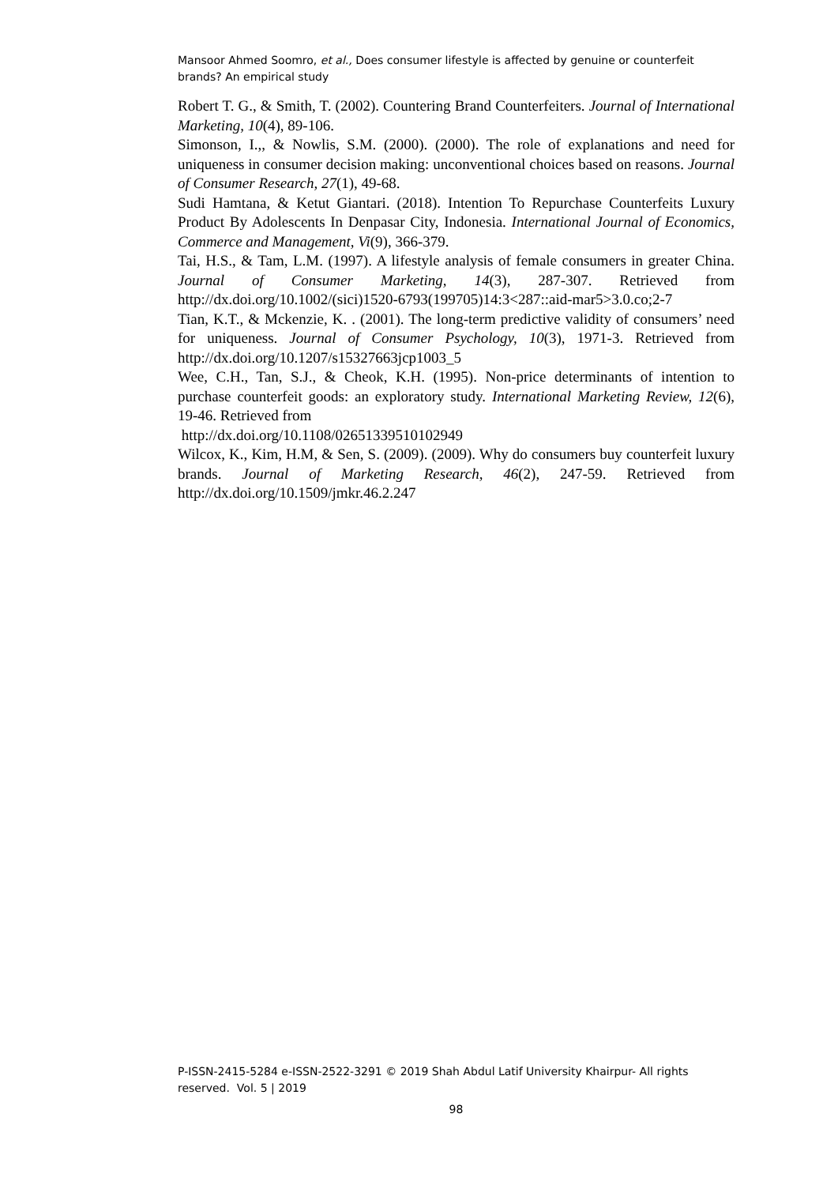Mansoor Ahmed Soomro, et al., Does consumer lifestyle is affected by genuine or counterfeit brands? An empirical study
Robert T. G., & Smith, T. (2002). Countering Brand Counterfeiters. Journal of International Marketing, 10(4), 89-106.
Simonson, I.,, & Nowlis, S.M. (2000). (2000). The role of explanations and need for uniqueness in consumer decision making: unconventional choices based on reasons. Journal of Consumer Research, 27(1), 49-68.
Sudi Hamtana, & Ketut Giantari. (2018). Intention To Repurchase Counterfeits Luxury Product By Adolescents In Denpasar City, Indonesia. International Journal of Economics, Commerce and Management, Vi(9), 366-379.
Tai, H.S., & Tam, L.M. (1997). A lifestyle analysis of female consumers in greater China. Journal of Consumer Marketing, 14(3), 287-307. Retrieved from http://dx.doi.org/10.1002/(sici)1520-6793(199705)14:3<287::aid-mar5>3.0.co;2-7
Tian, K.T., & Mckenzie, K. . (2001). The long-term predictive validity of consumers’ need for uniqueness. Journal of Consumer Psychology, 10(3), 1971-3. Retrieved from http://dx.doi.org/10.1207/s15327663jcp1003_5
Wee, C.H., Tan, S.J., & Cheok, K.H. (1995). Non-price determinants of intention to purchase counterfeit goods: an exploratory study. International Marketing Review, 12(6), 19-46. Retrieved from
http://dx.doi.org/10.1108/02651339510102949
Wilcox, K., Kim, H.M, & Sen, S. (2009). (2009). Why do consumers buy counterfeit luxury brands. Journal of Marketing Research, 46(2), 247-59. Retrieved from http://dx.doi.org/10.1509/jmkr.46.2.247
P-ISSN-2415-5284 e-ISSN-2522-3291 © 2019 Shah Abdul Latif University Khairpur- All rights reserved. Vol. 5 | 2019
98